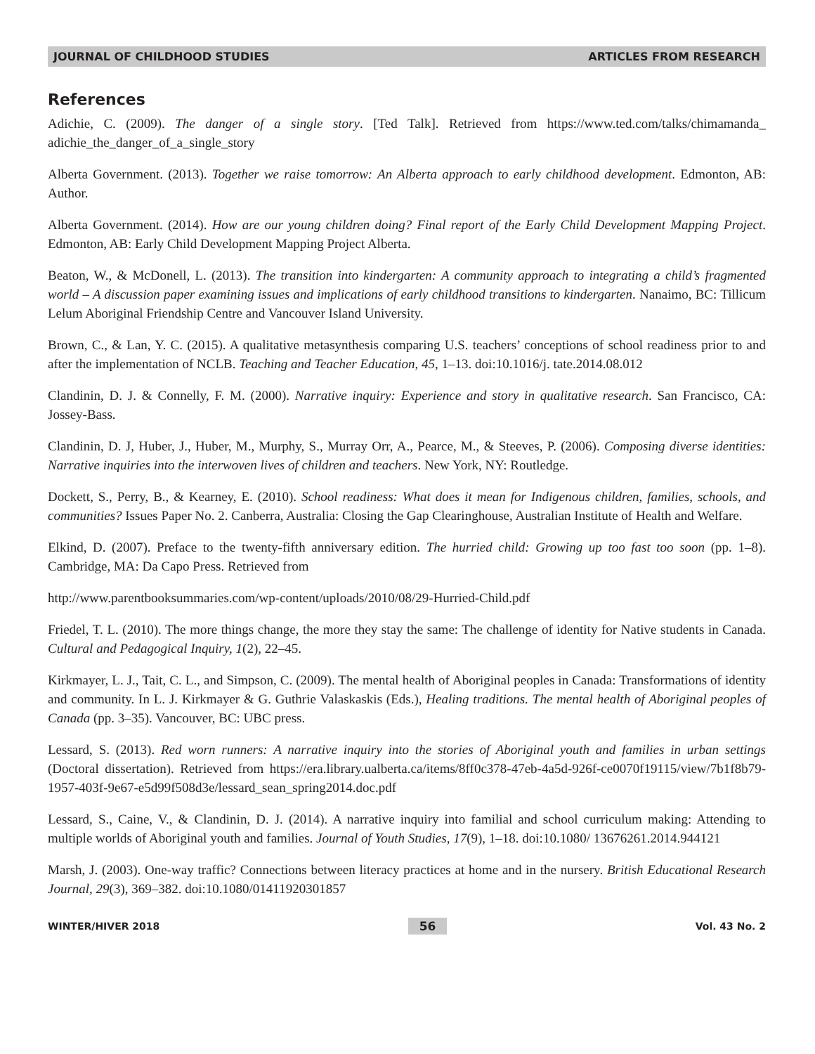JOURNAL OF CHILDHOOD STUDIES ARTICLES FROM RESEARCH
References
Adichie, C. (2009). The danger of a single story. [Ted Talk]. Retrieved from https://www.ted.com/talks/chimamanda_ adichie_the_danger_of_a_single_story
Alberta Government. (2013). Together we raise tomorrow: An Alberta approach to early childhood development. Edmonton, AB: Author.
Alberta Government. (2014). How are our young children doing? Final report of the Early Child Development Mapping Project. Edmonton, AB: Early Child Development Mapping Project Alberta.
Beaton, W., & McDonell, L. (2013). The transition into kindergarten: A community approach to integrating a child’s fragmented world – A discussion paper examining issues and implications of early childhood transitions to kindergarten. Nanaimo, BC: Tillicum Lelum Aboriginal Friendship Centre and Vancouver Island University.
Brown, C., & Lan, Y. C. (2015). A qualitative metasynthesis comparing U.S. teachers’ conceptions of school readiness prior to and after the implementation of NCLB. Teaching and Teacher Education, 45, 1–13. doi:10.1016/j. tate.2014.08.012
Clandinin, D. J. & Connelly, F. M. (2000). Narrative inquiry: Experience and story in qualitative research. San Francisco, CA: Jossey-Bass.
Clandinin, D. J, Huber, J., Huber, M., Murphy, S., Murray Orr, A., Pearce, M., & Steeves, P. (2006). Composing diverse identities: Narrative inquiries into the interwoven lives of children and teachers. New York, NY: Routledge.
Dockett, S., Perry, B., & Kearney, E. (2010). School readiness: What does it mean for Indigenous children, families, schools, and communities? Issues Paper No. 2. Canberra, Australia: Closing the Gap Clearinghouse, Australian Institute of Health and Welfare.
Elkind, D. (2007). Preface to the twenty-fifth anniversary edition. The hurried child: Growing up too fast too soon (pp. 1–8). Cambridge, MA: Da Capo Press. Retrieved from
http://www.parentbooksummaries.com/wp-content/uploads/2010/08/29-Hurried-Child.pdf
Friedel, T. L. (2010). The more things change, the more they stay the same: The challenge of identity for Native students in Canada. Cultural and Pedagogical Inquiry, 1(2), 22–45.
Kirkmayer, L. J., Tait, C. L., and Simpson, C. (2009). The mental health of Aboriginal peoples in Canada: Transformations of identity and community. In L. J. Kirkmayer & G. Guthrie Valaskaskis (Eds.), Healing traditions. The mental health of Aboriginal peoples of Canada (pp. 3–35). Vancouver, BC: UBC press.
Lessard, S. (2013). Red worn runners: A narrative inquiry into the stories of Aboriginal youth and families in urban settings (Doctoral dissertation). Retrieved from https://era.library.ualberta.ca/items/8ff0c378-47eb-4a5d-926f-ce0070f19115/view/7b1f8b79-1957-403f-9e67-e5d99f508d3e/lessard_sean_spring2014.doc.pdf
Lessard, S., Caine, V., & Clandinin, D. J. (2014). A narrative inquiry into familial and school curriculum making: Attending to multiple worlds of Aboriginal youth and families. Journal of Youth Studies, 17(9), 1–18. doi:10.1080/ 13676261.2014.944121
Marsh, J. (2003). One-way traffic? Connections between literacy practices at home and in the nursery. British Educational Research Journal, 29(3), 369–382. doi:10.1080/01411920301857
WINTER/HIVER 2018 56 Vol. 43 No. 2